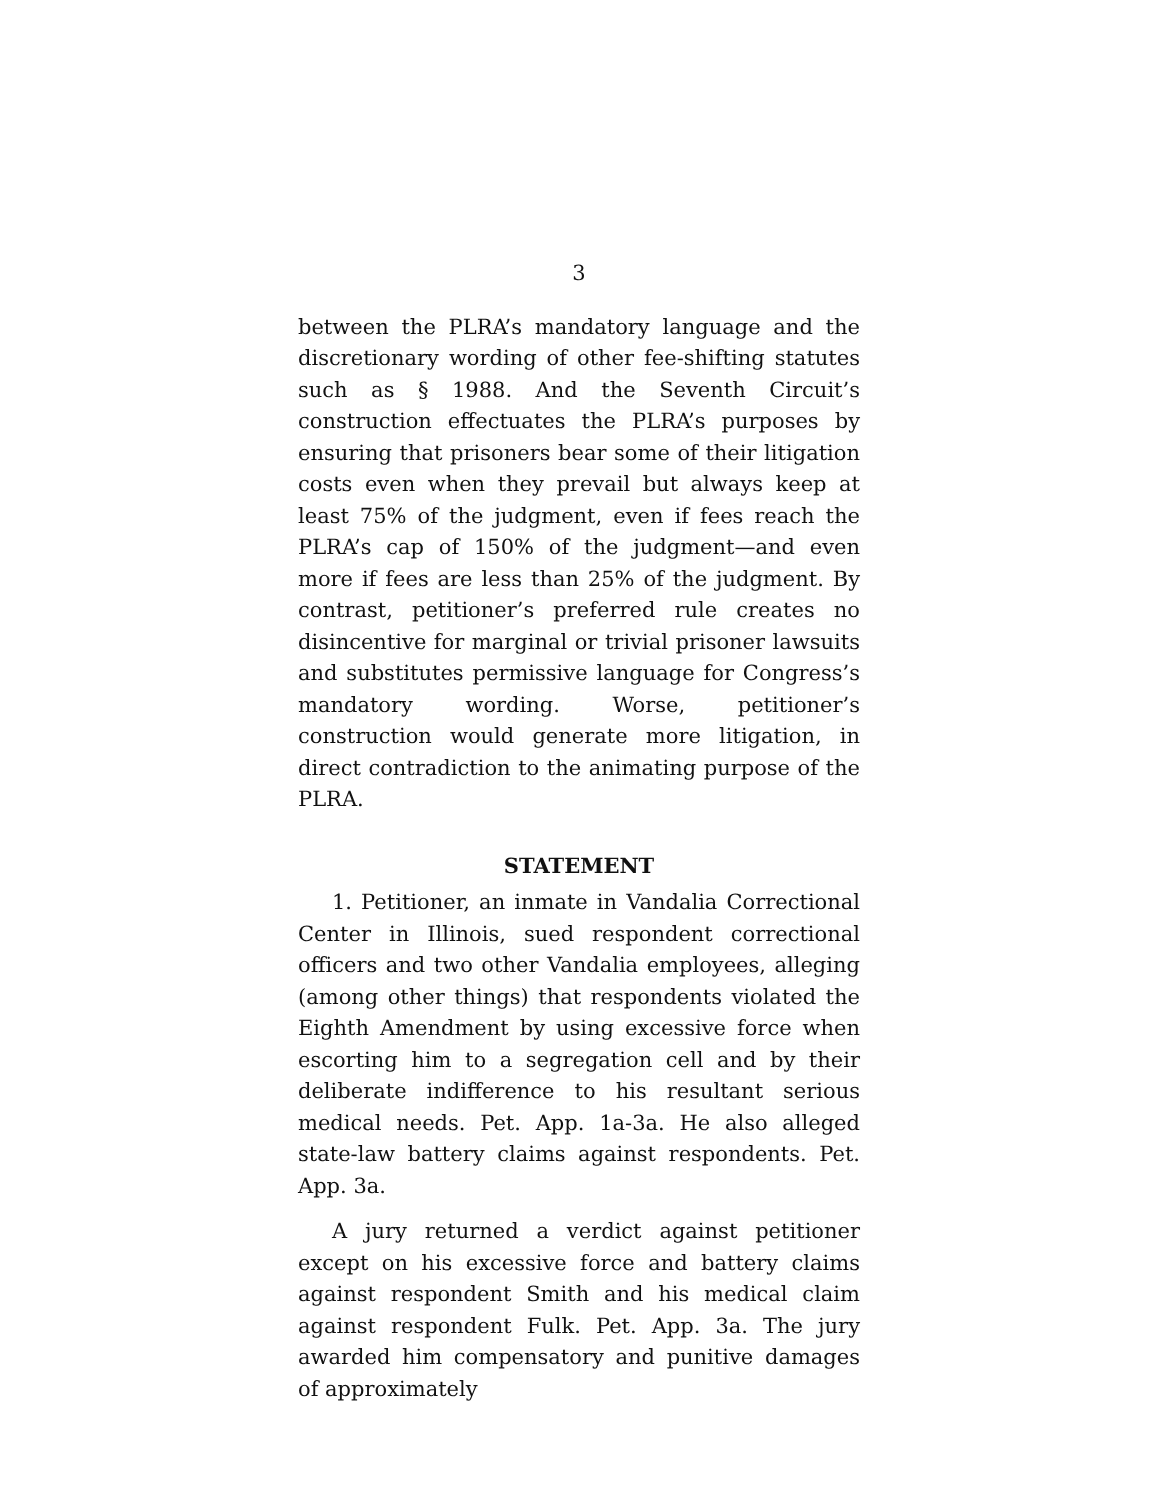3
between the PLRA’s mandatory language and the discretionary wording of other fee-shifting statutes such as § 1988. And the Seventh Circuit’s construction effectuates the PLRA’s purposes by ensuring that prisoners bear some of their litigation costs even when they prevail but always keep at least 75% of the judgment, even if fees reach the PLRA’s cap of 150% of the judgment—and even more if fees are less than 25% of the judgment. By contrast, petitioner’s preferred rule creates no disincentive for marginal or trivial prisoner lawsuits and substitutes permissive language for Congress’s mandatory wording. Worse, petitioner’s construction would generate more litigation, in direct contradiction to the animating purpose of the PLRA.
STATEMENT
1. Petitioner, an inmate in Vandalia Correctional Center in Illinois, sued respondent correctional officers and two other Vandalia employees, alleging (among other things) that respondents violated the Eighth Amendment by using excessive force when escorting him to a segregation cell and by their deliberate indifference to his resultant serious medical needs. Pet. App. 1a-3a. He also alleged state-law battery claims against respondents. Pet. App. 3a.
A jury returned a verdict against petitioner except on his excessive force and battery claims against respondent Smith and his medical claim against respondent Fulk. Pet. App. 3a. The jury awarded him compensatory and punitive damages of approximately